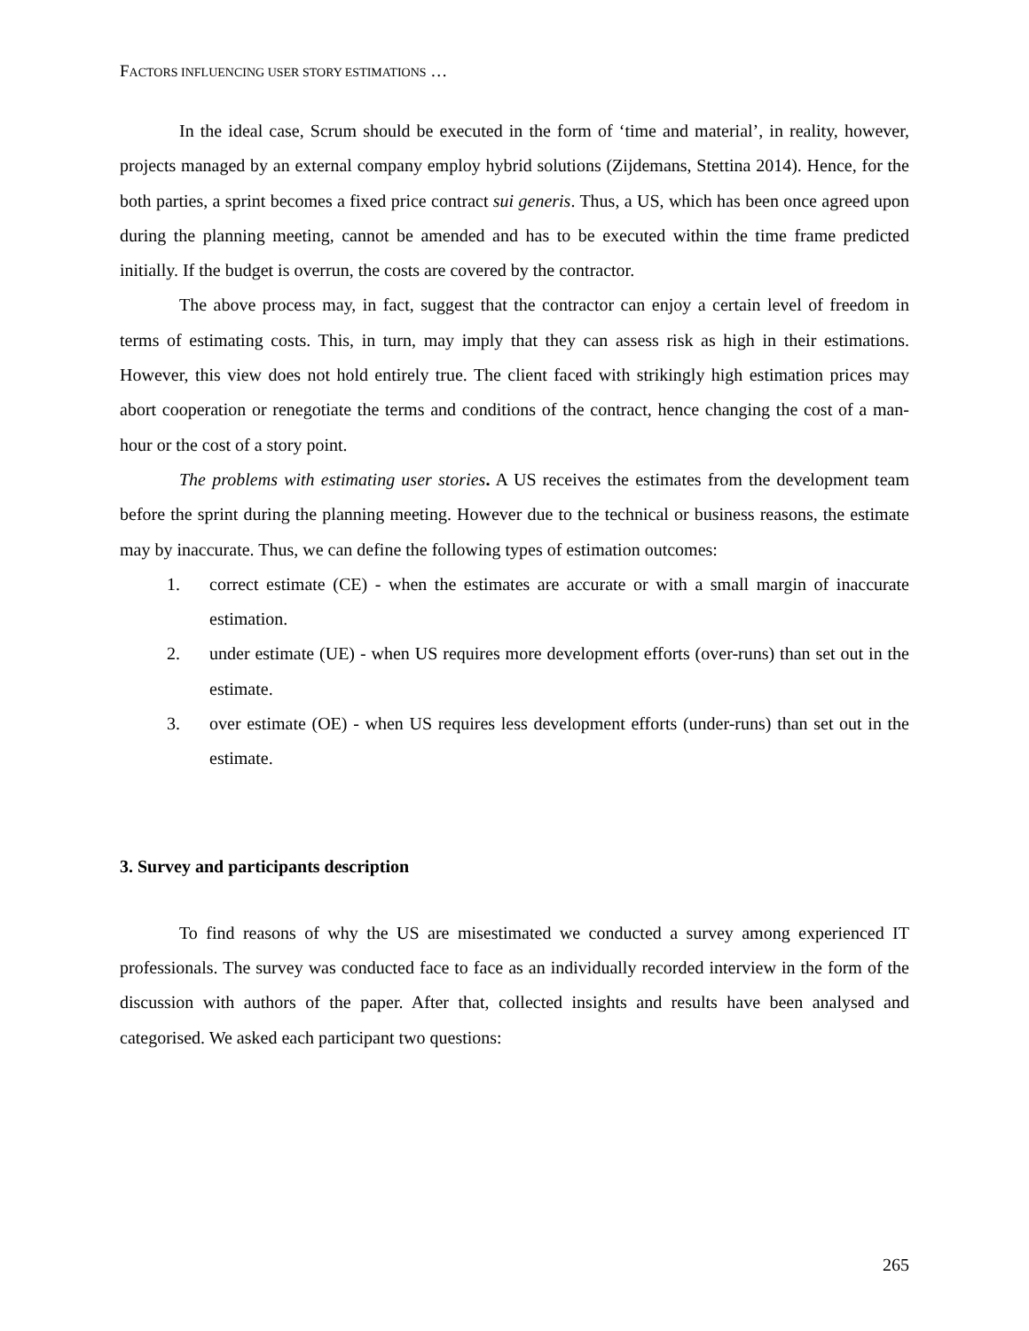FACTORS INFLUENCING USER STORY ESTIMATIONS …
In the ideal case, Scrum should be executed in the form of ‘time and material’, in reality, however, projects managed by an external company employ hybrid solutions (Zijdemans, Stettina 2014). Hence, for the both parties, a sprint becomes a fixed price contract sui generis. Thus, a US, which has been once agreed upon during the planning meeting, cannot be amended and has to be executed within the time frame predicted initially. If the budget is overrun, the costs are covered by the contractor.
The above process may, in fact, suggest that the contractor can enjoy a certain level of freedom in terms of estimating costs. This, in turn, may imply that they can assess risk as high in their estimations. However, this view does not hold entirely true. The client faced with strikingly high estimation prices may abort cooperation or renegotiate the terms and conditions of the contract, hence changing the cost of a man-hour or the cost of a story point.
The problems with estimating user stories. A US receives the estimates from the development team before the sprint during the planning meeting. However due to the technical or business reasons, the estimate may by inaccurate. Thus, we can define the following types of estimation outcomes:
1. correct estimate (CE) - when the estimates are accurate or with a small margin of inaccurate estimation.
2. under estimate (UE) - when US requires more development efforts (over-runs) than set out in the estimate.
3. over estimate (OE) - when US requires less development efforts (under-runs) than set out in the estimate.
3. Survey and participants description
To find reasons of why the US are misestimated we conducted a survey among experienced IT professionals. The survey was conducted face to face as an individually recorded interview in the form of the discussion with authors of the paper. After that, collected insights and results have been analysed and categorised. We asked each participant two questions:
265